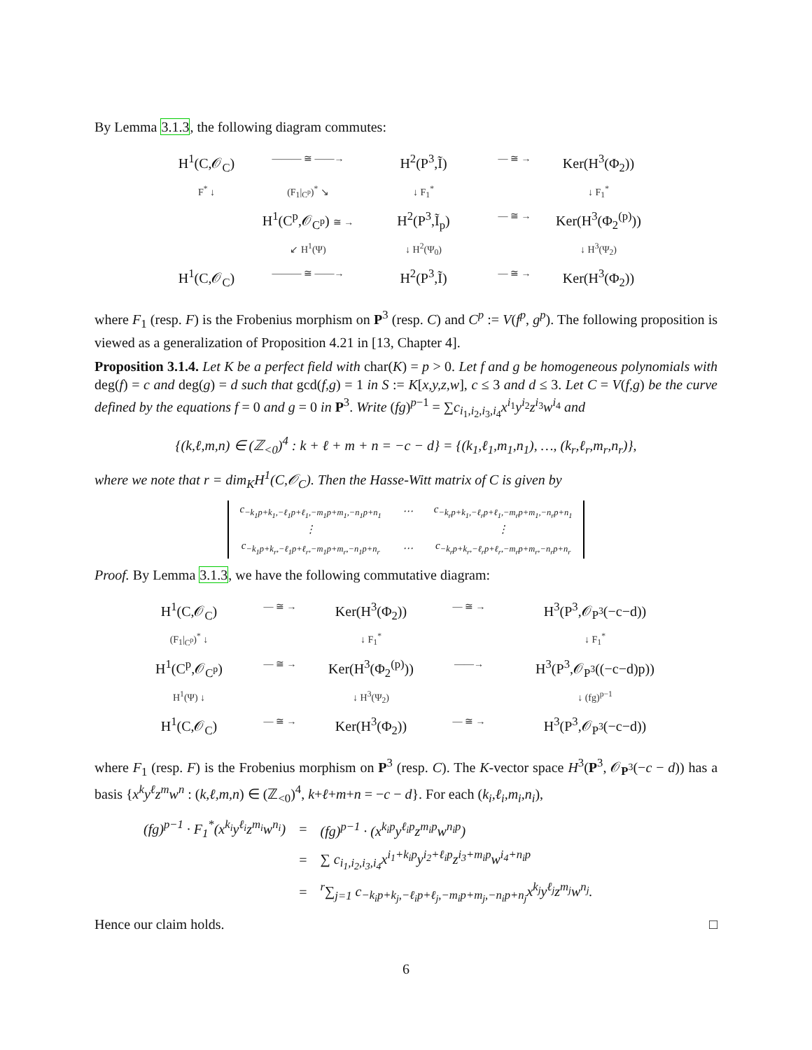By Lemma 3.1.3, the following diagram commutes:
H<sup>1</sup>(C,𝒪<sub>C</sub>)
——— ≅ ——→
H<sup>2</sup>(P<sup>3</sup>,Ĩ)
— ≅ →
Ker(H<sup>3</sup>(Φ<sub>2</sub>))
F<sup>*</sup> ↓
(F<sub>1</sub>|<sub>C<sup>p</sup></sub>)<sup>*</sup> ↘
↓ F<sub>1</sub><sup>*</sup>
↓ F<sub>1</sub><sup>*</sup>
H<sup>1</sup>(C<sup>p</sup>,𝒪<sub>C<sup>p</sup></sub>) ≅ →
H<sup>2</sup>(P<sup>3</sup>,Ĩ<sub>p</sub>)
— ≅ →
Ker(H<sup>3</sup>(Φ<sub>2</sub><sup>(p)</sup>))
↙ H<sup>1</sup>(Ψ)
↓ H<sup>2</sup>(Ψ<sub>0</sub>)
↓ H<sup>3</sup>(Ψ<sub>2</sub>)
H<sup>1</sup>(C,𝒪<sub>C</sub>)
——— ≅ ——→
H<sup>2</sup>(P<sup>3</sup>,Ĩ)
— ≅ →
Ker(H<sup>3</sup>(Φ<sub>2</sub>))
where F<sub>1</sub> (resp. F) is the Frobenius morphism on P<sup>3</sup> (resp. C) and C<sup>p</sup> := V(f<sup>p</sup>, g<sup>p</sup>). The following proposition is viewed as a generalization of Proposition 4.21 in [13, Chapter 4].
Proposition 3.1.4. Let K be a perfect field with char(K) = p > 0. Let f and g be homogeneous polynomials with deg(f) = c and deg(g) = d such that gcd(f,g) = 1 in S := K[x,y,z,w], c ≤ 3 and d ≤ 3. Let C = V(f,g) be the curve defined by the equations f = 0 and g = 0 in P<sup>3</sup>. Write (fg)<sup>p−1</sup> = ∑c<sub>i<sub>1</sub>,i<sub>2</sub>,i<sub>3</sub>,i<sub>4</sub></sub>x<sup>i<sub>1</sub></sup>y<sup>i<sub>2</sub></sup>z<sup>i<sub>3</sub></sup>w<sup>i<sub>4</sub></sup> and
{(k,ℓ,m,n) ∈ (ℤ<sub><0</sub>)<sup>4</sup> : k + ℓ + m + n = −c − d} = {(k<sub>1</sub>,ℓ<sub>1</sub>,m<sub>1</sub>,n<sub>1</sub>), …, (k<sub>r</sub>,ℓ<sub>r</sub>,m<sub>r</sub>,n<sub>r</sub>)},
where we note that r = dim<sub>K</sub>H<sup>1</sup>(C,𝒪<sub>C</sub>). Then the Hasse-Witt matrix of C is given by
| c<sub>−k<sub>1</sub>p+k<sub>1</sub>,−ℓ<sub>1</sub>p+ℓ<sub>1</sub>,−m<sub>1</sub>p+m<sub>1</sub>,−n<sub>1</sub>p+n<sub>1</sub></sub> | ⋯ | c<sub>−k<sub>r</sub>p+k<sub>1</sub>,−ℓ<sub>r</sub>p+ℓ<sub>1</sub>,−m<sub>r</sub>p+m<sub>1</sub>,−n<sub>r</sub>p+n<sub>1</sub></sub> |
| ⋮ | | ⋮ |
| c<sub>−k<sub>1</sub>p+k<sub>r</sub>,−ℓ<sub>1</sub>p+ℓ<sub>r</sub>,−m<sub>1</sub>p+m<sub>r</sub>,−n<sub>1</sub>p+n<sub>r</sub></sub> | ⋯ | c<sub>−k<sub>r</sub>p+k<sub>r</sub>,−ℓ<sub>r</sub>p+ℓ<sub>r</sub>,−m<sub>r</sub>p+m<sub>r</sub>,−n<sub>r</sub>p+n<sub>r</sub></sub> |
Proof. By Lemma 3.1.3, we have the following commutative diagram:
H<sup>1</sup>(C,𝒪<sub>C</sub>)
— ≅ →
Ker(H<sup>3</sup>(Φ<sub>2</sub>))
— ≅ →
H<sup>3</sup>(P<sup>3</sup>,𝒪<sub>P<sup>3</sup></sub>(−c−d))
(F<sub>1</sub>|<sub>C<sup>p</sup></sub>)<sup>*</sup> ↓
↓ F<sub>1</sub><sup>*</sup>
↓ F<sub>1</sub><sup>*</sup>
H<sup>1</sup>(C<sup>p</sup>,𝒪<sub>C<sup>p</sup></sub>)
— ≅ →
Ker(H<sup>3</sup>(Φ<sub>2</sub><sup>(p)</sup>))
——→
H<sup>3</sup>(P<sup>3</sup>,𝒪<sub>P<sup>3</sup></sub>((−c−d)p))
H<sup>1</sup>(Ψ) ↓
↓ H<sup>3</sup>(Ψ<sub>2</sub>)
↓ (fg)<sup>p−1</sup>
H<sup>1</sup>(C,𝒪<sub>C</sub>)
— ≅ →
Ker(H<sup>3</sup>(Φ<sub>2</sub>))
— ≅ →
H<sup>3</sup>(P<sup>3</sup>,𝒪<sub>P<sup>3</sup></sub>(−c−d))
where F<sub>1</sub> (resp. F) is the Frobenius morphism on P<sup>3</sup> (resp. C). The K-vector space H<sup>3</sup>(P<sup>3</sup>, 𝒪<sub>P<sup>3</sup></sub>(−c − d)) has a basis {x<sup>k</sup>y<sup>ℓ</sup>z<sup>m</sup>w<sup>n</sup> : (k,ℓ,m,n) ∈ (ℤ<sub><0</sub>)<sup>4</sup>, k+ℓ+m+n = −c − d}. For each (k<sub>i</sub>,ℓ<sub>i</sub>,m<sub>i</sub>,n<sub>i</sub>),
| (fg)<sup>p−1</sup> · F<sub>1</sub><sup>*</sup>(x<sup>k<sub>i</sub></sup>y<sup>ℓ<sub>i</sub></sup>z<sup>m<sub>i</sub></sup>w<sup>n<sub>i</sub></sup>) | = | (fg)<sup>p−1</sup> · (x<sup>k<sub>i</sub>p</sup>y<sup>ℓ<sub>i</sub>p</sup>z<sup>m<sub>i</sub>p</sup>w<sup>n<sub>i</sub>p</sup>) |
| | = | ∑ c<sub>i<sub>1</sub>,i<sub>2</sub>,i<sub>3</sub>,i<sub>4</sub></sub>x<sup>i<sub>1</sub>+k<sub>i</sub>p</sup>y<sup>i<sub>2</sub>+ℓ<sub>i</sub>p</sup>z<sup>i<sub>3</sub>+m<sub>i</sub>p</sup>w<sup>i<sub>4</sub>+n<sub>i</sub>p</sup> |
| | = | <sup>r</sup>∑<sub>j=1</sub> c<sub>−k<sub>i</sub>p+k<sub>j</sub>,−ℓ<sub>i</sub>p+ℓ<sub>j</sub>,−m<sub>i</sub>p+m<sub>j</sub>,−n<sub>i</sub>p+n<sub>j</sub></sub>x<sup>k<sub>j</sub></sup>y<sup>ℓ<sub>j</sub></sup>z<sup>m<sub>j</sub></sup>w<sup>n<sub>j</sub></sup>. |
Hence our claim holds. □
6